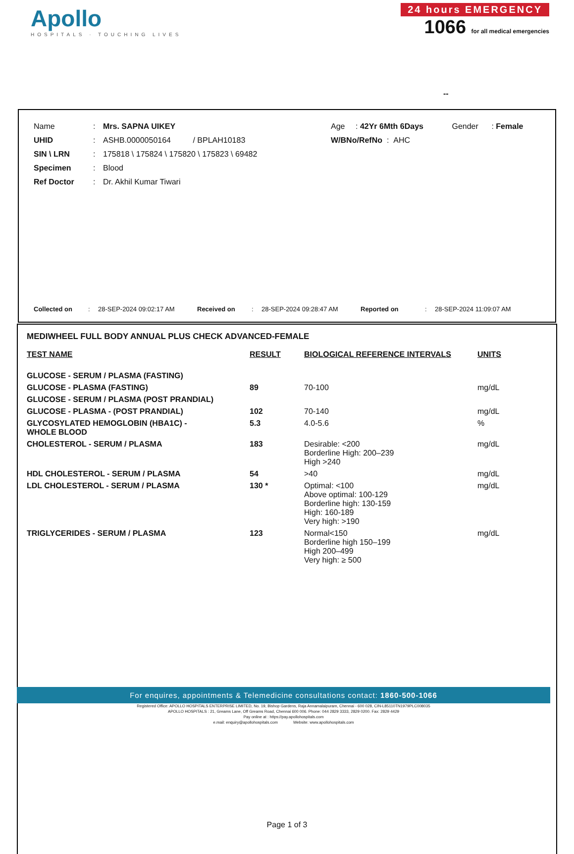Apollo
HOSPITALS · TOUCHING LIVES
24 hours EMERGENCY
1066 for all medical emergencies
--
Name: Mrs. SAPNA UIKEY Age: 42Yr 6Mth 6Days Gender: Female
UHID: ASHB.0000050164 / BPLAH10183 W/BNo/RefNo : AHC
SIN \ LRN: 175818 \ 175824 \ 175820 \ 175823 \ 69482
Specimen: Blood
Ref Doctor: Dr. Akhil Kumar Tiwari
Collected on: 28-SEP-2024 09:02:17 AM Received on: 28-SEP-2024 09:28:47 AM Reported on: 28-SEP-2024 11:09:07 AM
MEDIWHEEL FULL BODY ANNUAL PLUS CHECK ADVANCED-FEMALE
| TEST NAME | RESULT | BIOLOGICAL REFERENCE INTERVALS | UNITS |
| --- | --- | --- | --- |
| GLUCOSE - SERUM / PLASMA (FASTING) | | | |
| GLUCOSE - PLASMA (FASTING) | 89 | 70-100 | mg/dL |
| GLUCOSE - SERUM / PLASMA (POST PRANDIAL) | | | |
| GLUCOSE - PLASMA - (POST PRANDIAL) | 102 | 70-140 | mg/dL |
| GLYCOSYLATED HEMOGLOBIN (HBA1C) - WHOLE BLOOD | 5.3 | 4.0-5.6 | % |
| CHOLESTEROL - SERUM / PLASMA | 183 | Desirable: <200 Borderline High: 200–239 High >240 | mg/dL |
| HDL CHOLESTEROL - SERUM / PLASMA | 54 | >40 | mg/dL |
| LDL CHOLESTEROL - SERUM / PLASMA | 130 * | Optimal: <100 Above optimal: 100-129 Borderline high: 130-159 High: 160-189 Very high: >190 | mg/dL |
| TRIGLYCERIDES - SERUM / PLASMA | 123 | Normal<150 Borderline high 150–199 High 200–499 Very high: ≥ 500 | mg/dL |
Page 1 of 3
For enquires, appointments & Telemedicine consultations contact: 1860-500-1066
Registered Office: APOLLO HOSPITALS ENTERPRISE LIMITED, No. 19, Bishop Gardens, Raja Annamalaipuram, Chennai - 600 028, CIN-L85110TN1979PLC008035
APOLLO HOSPITALS : 21, Greams Lane, Off Greams Road, Chennai 600 006. Phone: 044 2829 3333, 2829 0200. Fax: 2829 4429
Pay online at : https://pay.apollohospitals.com
e.mail: enquiry@apollohospitals.com Website: www.apollohospitals.com